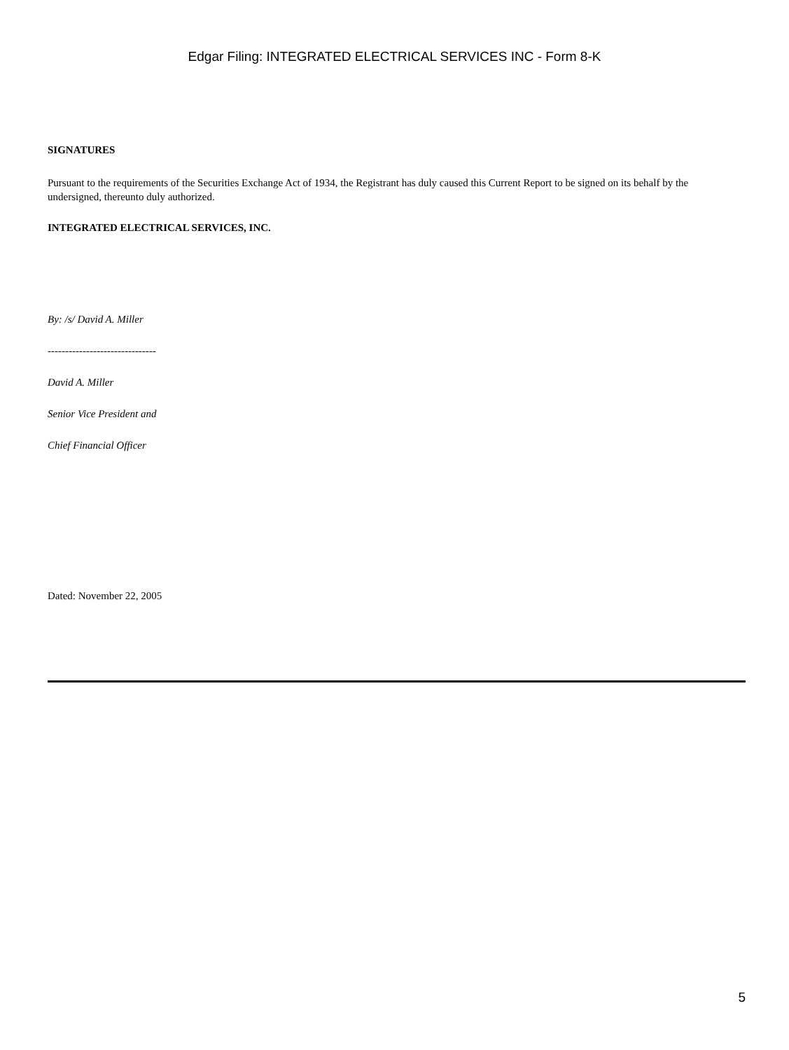Edgar Filing: INTEGRATED ELECTRICAL SERVICES INC - Form 8-K
SIGNATURES
Pursuant to the requirements of the Securities Exchange Act of 1934, the Registrant has duly caused this Current Report to be signed on its behalf by the undersigned, thereunto duly authorized.
INTEGRATED ELECTRICAL SERVICES, INC.
By: /s/ David A. Miller
-------------------------------
David A. Miller
Senior Vice President and
Chief Financial Officer
Dated: November 22, 2005
5